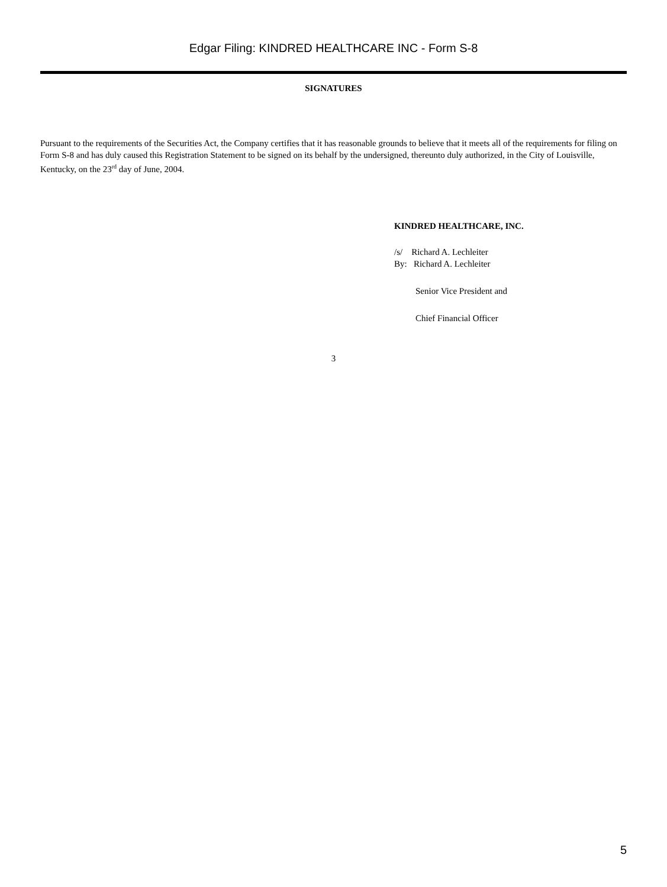Edgar Filing: KINDRED HEALTHCARE INC - Form S-8
SIGNATURES
Pursuant to the requirements of the Securities Act, the Company certifies that it has reasonable grounds to believe that it meets all of the requirements for filing on Form S-8 and has duly caused this Registration Statement to be signed on its behalf by the undersigned, thereunto duly authorized, in the City of Louisville, Kentucky, on the 23<sup>rd</sup> day of June, 2004.
KINDRED HEALTHCARE, INC.
/s/ Richard A. Lechleiter
By: Richard A. Lechleiter
Senior Vice President and
Chief Financial Officer
3
5